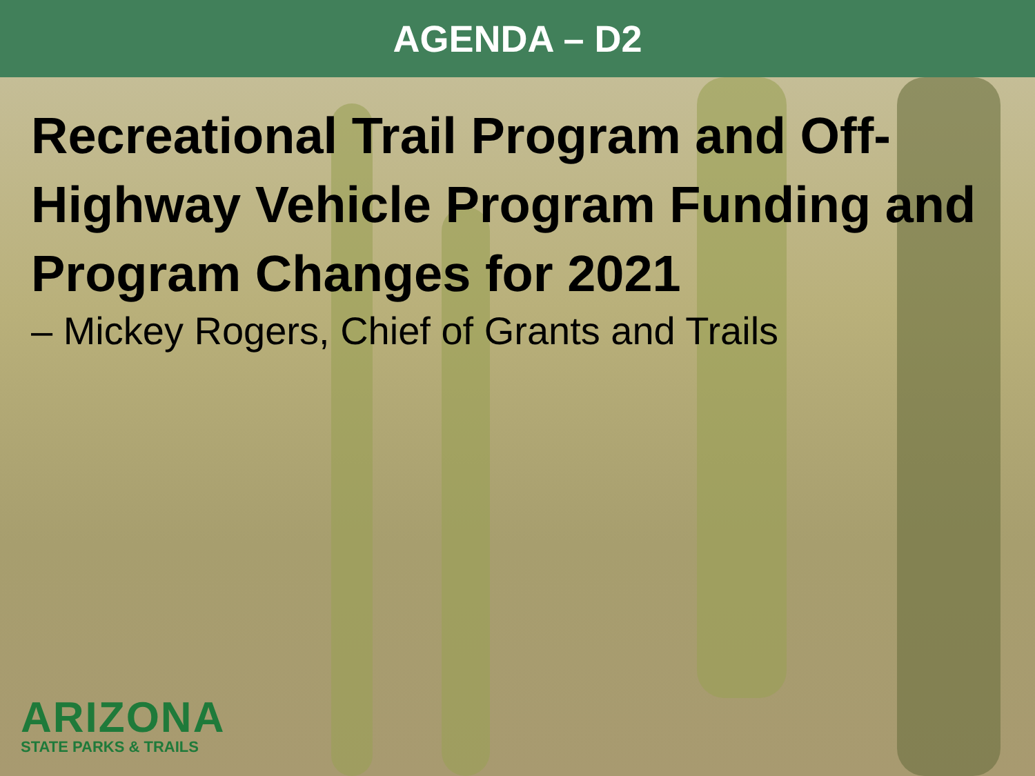AGENDA – D2
Recreational Trail Program and Off-Highway Vehicle Program Funding and Program Changes for 2021
– Mickey Rogers, Chief of Grants and Trails
ARIZONA
STATE PARKS & TRAILS